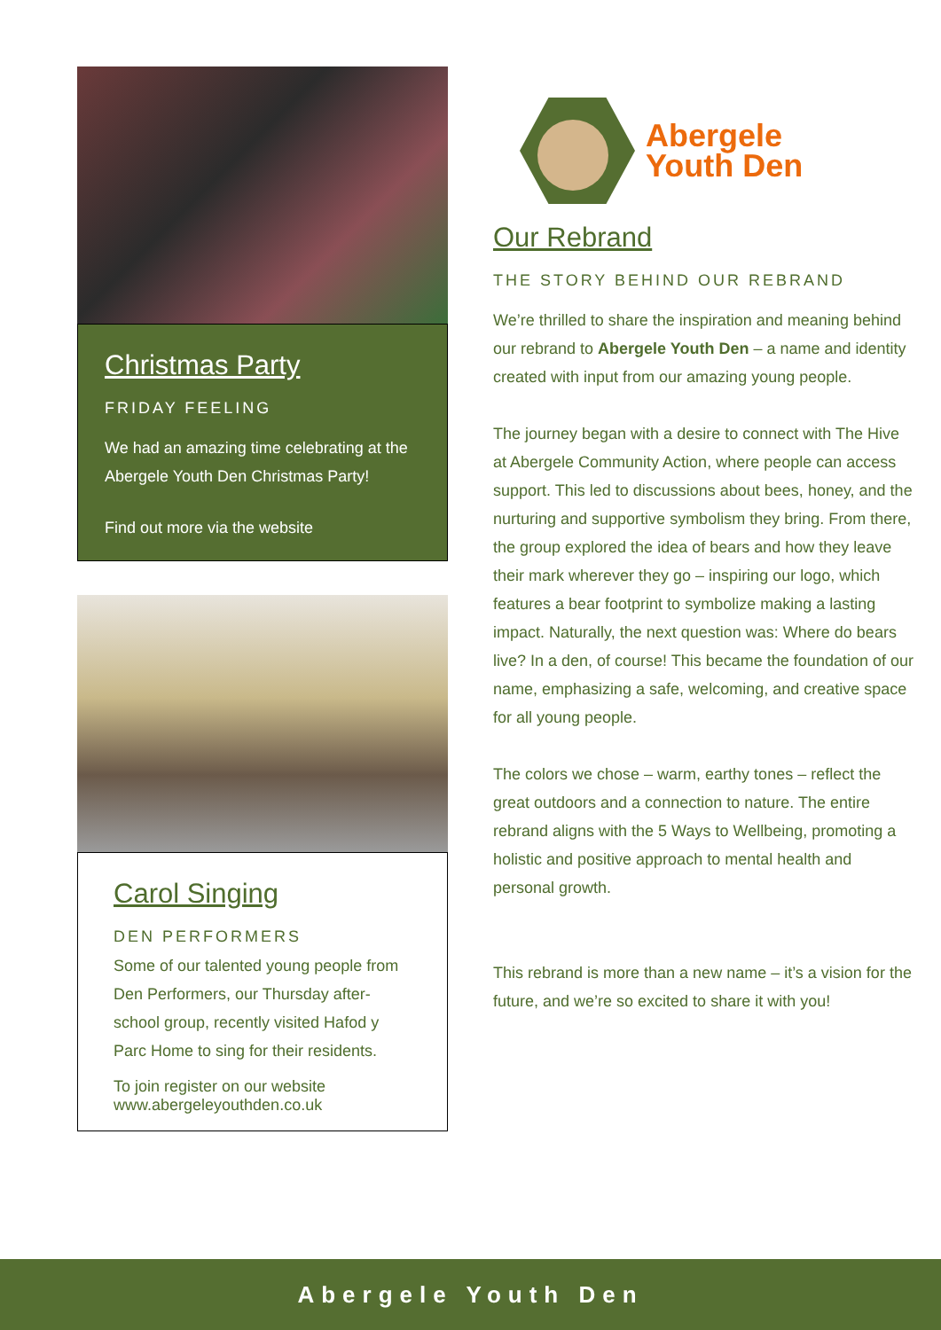Christmas Party
FRIDAY FEELING
We had an amazing time celebrating at the Abergele Youth Den Christmas Party!
Find out more via the website
Carol Singing
DEN PERFORMERS
Some of our talented young people from Den Performers, our Thursday after-school group, recently visited Hafod y Parc Home to sing for their residents.
To join register on our website
www.abergeleyouthden.co.uk
Abergele
Youth Den
Our Rebrand
THE STORY BEHIND OUR REBRAND
We’re thrilled to share the inspiration and meaning behind our rebrand to Abergele Youth Den – a name and identity created with input from our amazing young people.
The journey began with a desire to connect with The Hive at Abergele Community Action, where people can access support. This led to discussions about bees, honey, and the nurturing and supportive symbolism they bring. From there, the group explored the idea of bears and how they leave their mark wherever they go – inspiring our logo, which features a bear footprint to symbolize making a lasting impact. Naturally, the next question was: Where do bears live? In a den, of course! This became the foundation of our name, emphasizing a safe, welcoming, and creative space for all young people.
The colors we chose – warm, earthy tones – reflect the great outdoors and a connection to nature. The entire rebrand aligns with the 5 Ways to Wellbeing, promoting a holistic and positive approach to mental health and personal growth.
This rebrand is more than a new name – it’s a vision for the future, and we’re so excited to share it with you!
Abergele Youth Den